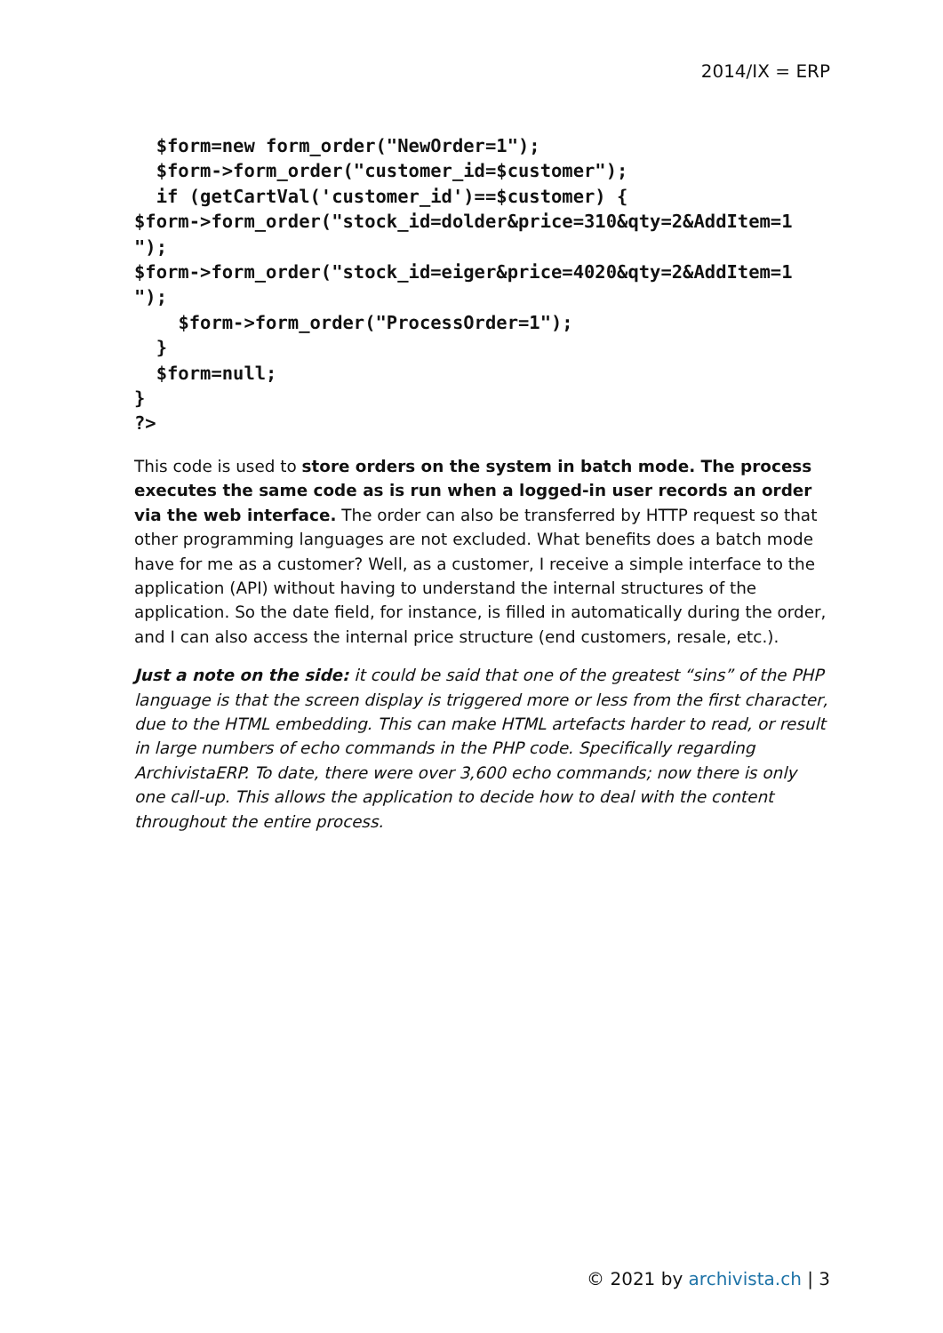2014/IX = ERP
  $form=new form_order("NewOrder=1");
  $form->form_order("customer_id=$customer");
  if (getCartVal('customer_id')==$customer) {
$form->form_order("stock_id=dolder&price=310&qty=2&AddItem=1
");
$form->form_order("stock_id=eiger&price=4020&qty=2&AddItem=1
");
    $form->form_order("ProcessOrder=1");
  }
  $form=null;
}
?>
This code is used to store orders on the system in batch mode. The process executes the same code as is run when a logged-in user records an order via the web interface. The order can also be transferred by HTTP request so that other programming languages are not excluded. What benefits does a batch mode have for me as a customer? Well, as a customer, I receive a simple interface to the application (API) without having to understand the internal structures of the application. So the date field, for instance, is filled in automatically during the order, and I can also access the internal price structure (end customers, resale, etc.).
Just a note on the side: it could be said that one of the greatest “sins” of the PHP language is that the screen display is triggered more or less from the first character, due to the HTML embedding. This can make HTML artefacts harder to read, or result in large numbers of echo commands in the PHP code. Specifically regarding ArchivistaERP. To date, there were over 3,600 echo commands; now there is only one call-up. This allows the application to decide how to deal with the content throughout the entire process.
© 2021 by archivista.ch | 3